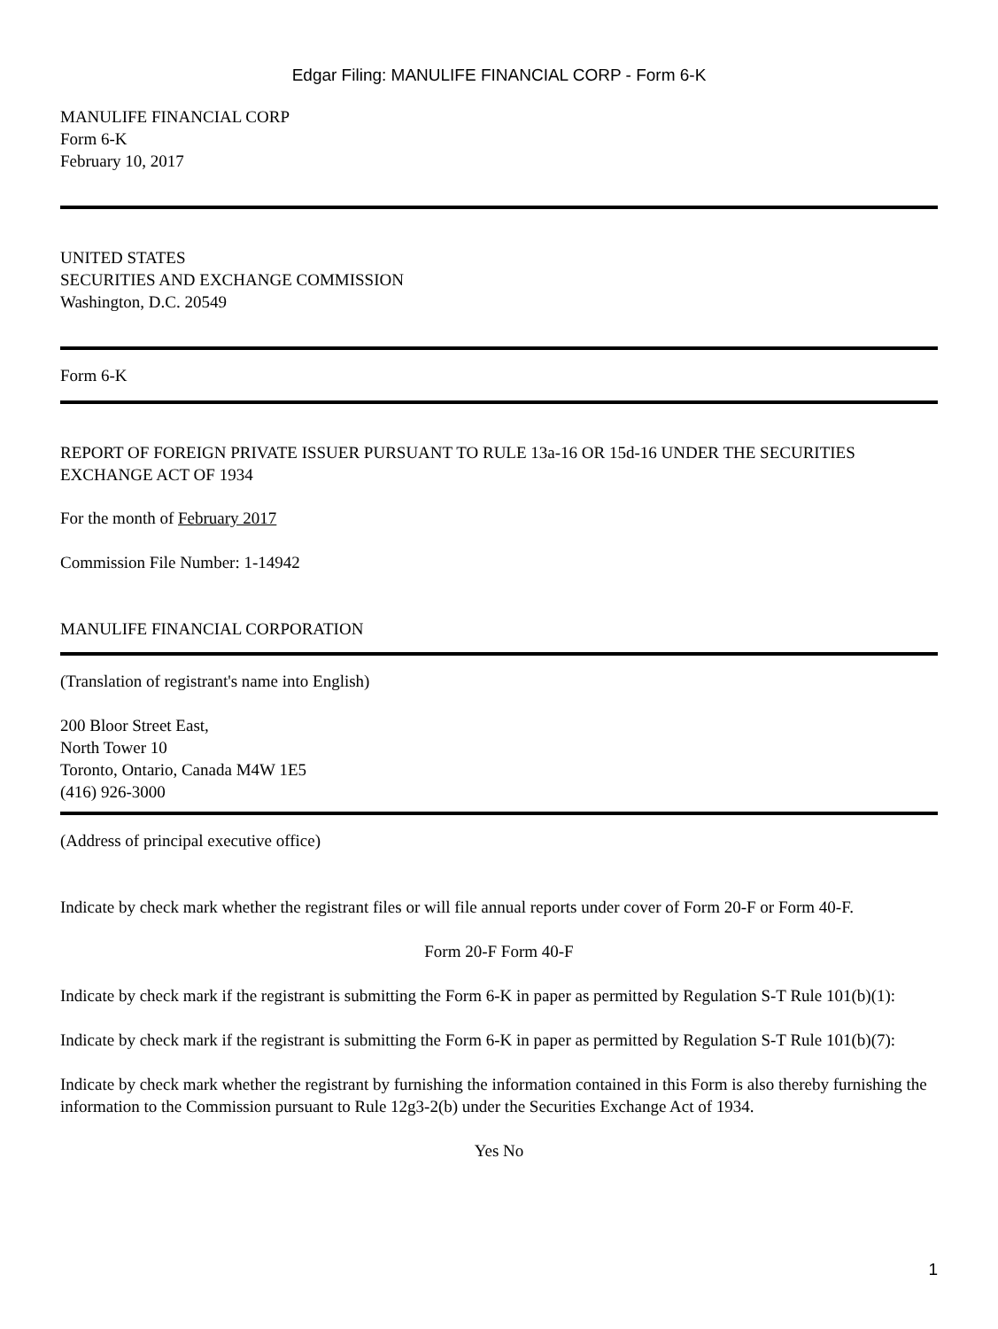Edgar Filing: MANULIFE FINANCIAL CORP - Form 6-K
MANULIFE FINANCIAL CORP
Form 6-K
February 10, 2017
UNITED STATES
SECURITIES AND EXCHANGE COMMISSION
Washington, D.C. 20549
Form 6-K
REPORT OF FOREIGN PRIVATE ISSUER PURSUANT TO RULE 13a-16 OR 15d-16 UNDER THE SECURITIES EXCHANGE ACT OF 1934
For the month of February 2017
Commission File Number: 1-14942
MANULIFE FINANCIAL CORPORATION
(Translation of registrant's name into English)
200 Bloor Street East,
North Tower 10
Toronto, Ontario, Canada M4W 1E5
(416) 926-3000
(Address of principal executive office)
Indicate by check mark whether the registrant files or will file annual reports under cover of Form 20-F or Form 40-F.
Form 20-F Form 40-F
Indicate by check mark if the registrant is submitting the Form 6-K in paper as permitted by Regulation S-T Rule 101(b)(1):
Indicate by check mark if the registrant is submitting the Form 6-K in paper as permitted by Regulation S-T Rule 101(b)(7):
Indicate by check mark whether the registrant by furnishing the information contained in this Form is also thereby furnishing the information to the Commission pursuant to Rule 12g3-2(b) under the Securities Exchange Act of 1934.
Yes No
1